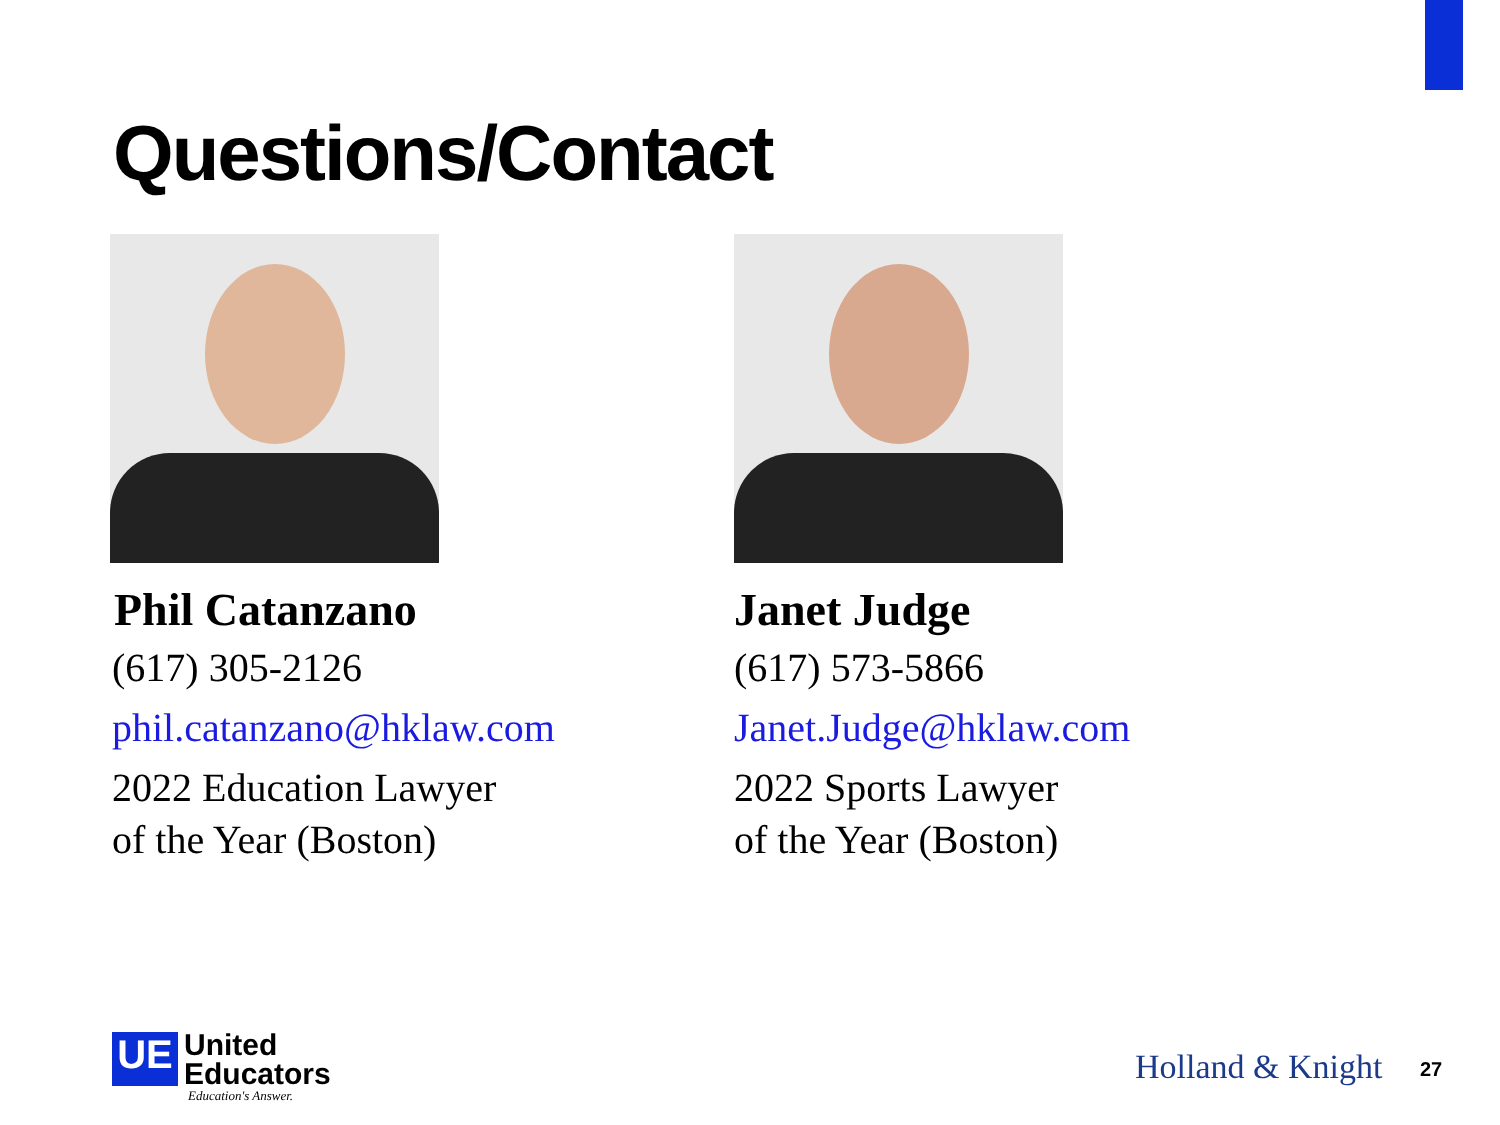Questions/Contact
Phil Catanzano
(617) 305-2126
phil.catanzano@hklaw.com
2022 Education Lawyer
of the Year (Boston)
Janet Judge
(617) 573-5866
Janet.Judge@hklaw.com
2022 Sports Lawyer
of the Year (Boston)
UE
United
Educators
Education's Answer.
Holland & Knight 27